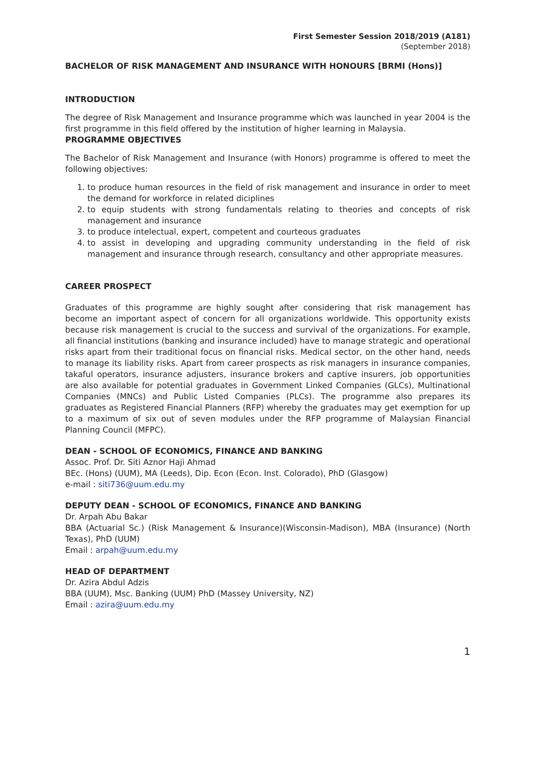First Semester Session 2018/2019 (A181)
(September 2018)
BACHELOR OF RISK MANAGEMENT AND INSURANCE WITH HONOURS [BRMI (Hons)]
INTRODUCTION
The degree of Risk Management and Insurance programme which was launched in year 2004 is the first programme in this field offered by the institution of higher learning in Malaysia.
PROGRAMME OBJECTIVES
The Bachelor of Risk Management and Insurance (with Honors) programme is offered to meet the following objectives:
1. to produce human resources in the field of risk management and insurance in order to meet the demand for workforce in related diciplines
2. to equip students with strong fundamentals relating to theories and concepts of risk management and insurance
3. to produce intelectual, expert, competent and courteous graduates
4. to assist in developing and upgrading community understanding in the field of risk management and insurance through research, consultancy and other appropriate measures.
CAREER PROSPECT
Graduates of this programme are highly sought after considering that risk management has become an important aspect of concern for all organizations worldwide. This opportunity exists because risk management is crucial to the success and survival of the organizations. For example, all financial institutions (banking and insurance included) have to manage strategic and operational risks apart from their traditional focus on financial risks. Medical sector, on the other hand, needs to manage its liability risks. Apart from career prospects as risk managers in insurance companies, takaful operators, insurance adjusters, insurance brokers and captive insurers, job opportunities are also available for potential graduates in Government Linked Companies (GLCs), Multinational Companies (MNCs) and Public Listed Companies (PLCs). The programme also prepares its graduates as Registered Financial Planners (RFP) whereby the graduates may get exemption for up to a maximum of six out of seven modules under the RFP programme of Malaysian Financial Planning Council (MFPC).
DEAN - SCHOOL OF ECONOMICS, FINANCE AND BANKING
Assoc. Prof. Dr. Siti Aznor Haji Ahmad
BEc. (Hons) (UUM), MA (Leeds), Dip. Econ (Econ. Inst. Colorado), PhD (Glasgow)
e-mail : siti736@uum.edu.my
DEPUTY DEAN - SCHOOL OF ECONOMICS, FINANCE AND BANKING
Dr. Arpah Abu Bakar
BBA (Actuarial Sc.) (Risk Management & Insurance)(Wisconsin-Madison), MBA (Insurance) (North Texas), PhD (UUM)
Email : arpah@uum.edu.my
HEAD OF DEPARTMENT
Dr. Azira Abdul Adzis
BBA (UUM), Msc. Banking (UUM) PhD (Massey University, NZ)
Email : azira@uum.edu.my
1